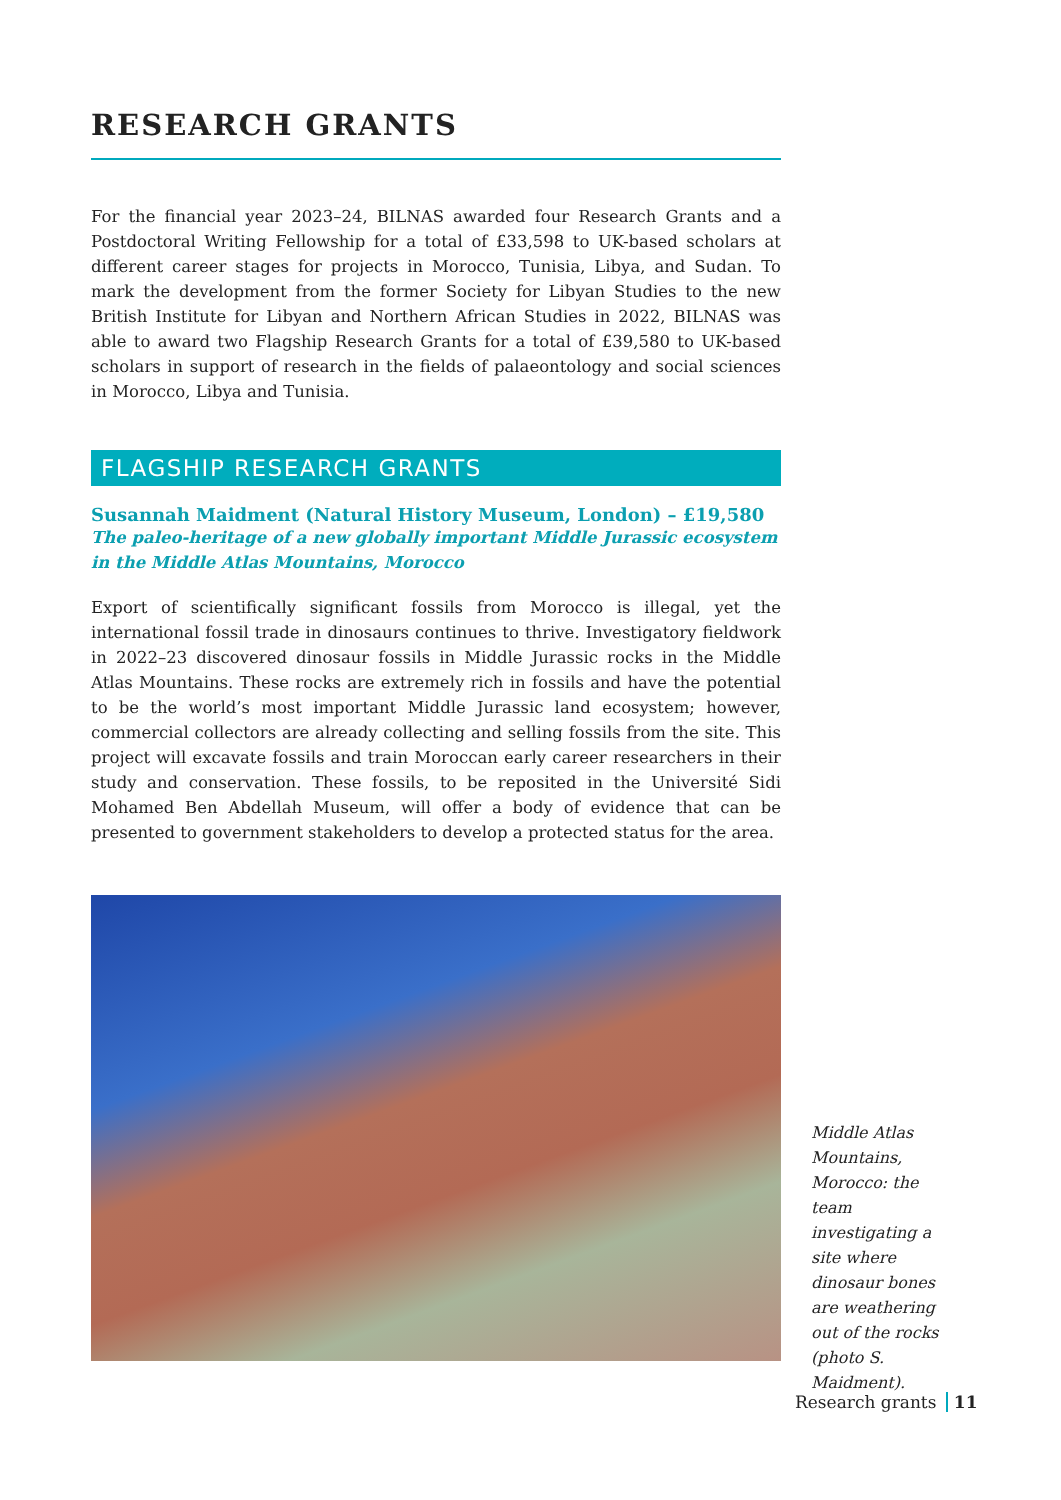RESEARCH GRANTS
For the financial year 2023–24, BILNAS awarded four Research Grants and a Postdoctoral Writing Fellowship for a total of £33,598 to UK-based scholars at different career stages for projects in Morocco, Tunisia, Libya, and Sudan. To mark the development from the former Society for Libyan Studies to the new British Institute for Libyan and Northern African Studies in 2022, BILNAS was able to award two Flagship Research Grants for a total of £39,580 to UK-based scholars in support of research in the fields of palaeontology and social sciences in Morocco, Libya and Tunisia.
FLAGSHIP RESEARCH GRANTS
Susannah Maidment (Natural History Museum, London) – £19,580
The paleo-heritage of a new globally important Middle Jurassic ecosystem in the Middle Atlas Mountains, Morocco
Export of scientifically significant fossils from Morocco is illegal, yet the international fossil trade in dinosaurs continues to thrive. Investigatory fieldwork in 2022–23 discovered dinosaur fossils in Middle Jurassic rocks in the Middle Atlas Mountains. These rocks are extremely rich in fossils and have the potential to be the world’s most important Middle Jurassic land ecosystem; however, commercial collectors are already collecting and selling fossils from the site. This project will excavate fossils and train Moroccan early career researchers in their study and conservation. These fossils, to be reposited in the Université Sidi Mohamed Ben Abdellah Museum, will offer a body of evidence that can be presented to government stakeholders to develop a protected status for the area.
Middle Atlas Mountains, Morocco: the team investigating a site where dinosaur bones are weathering out of the rocks (photo S. Maidment).
Research grants 11